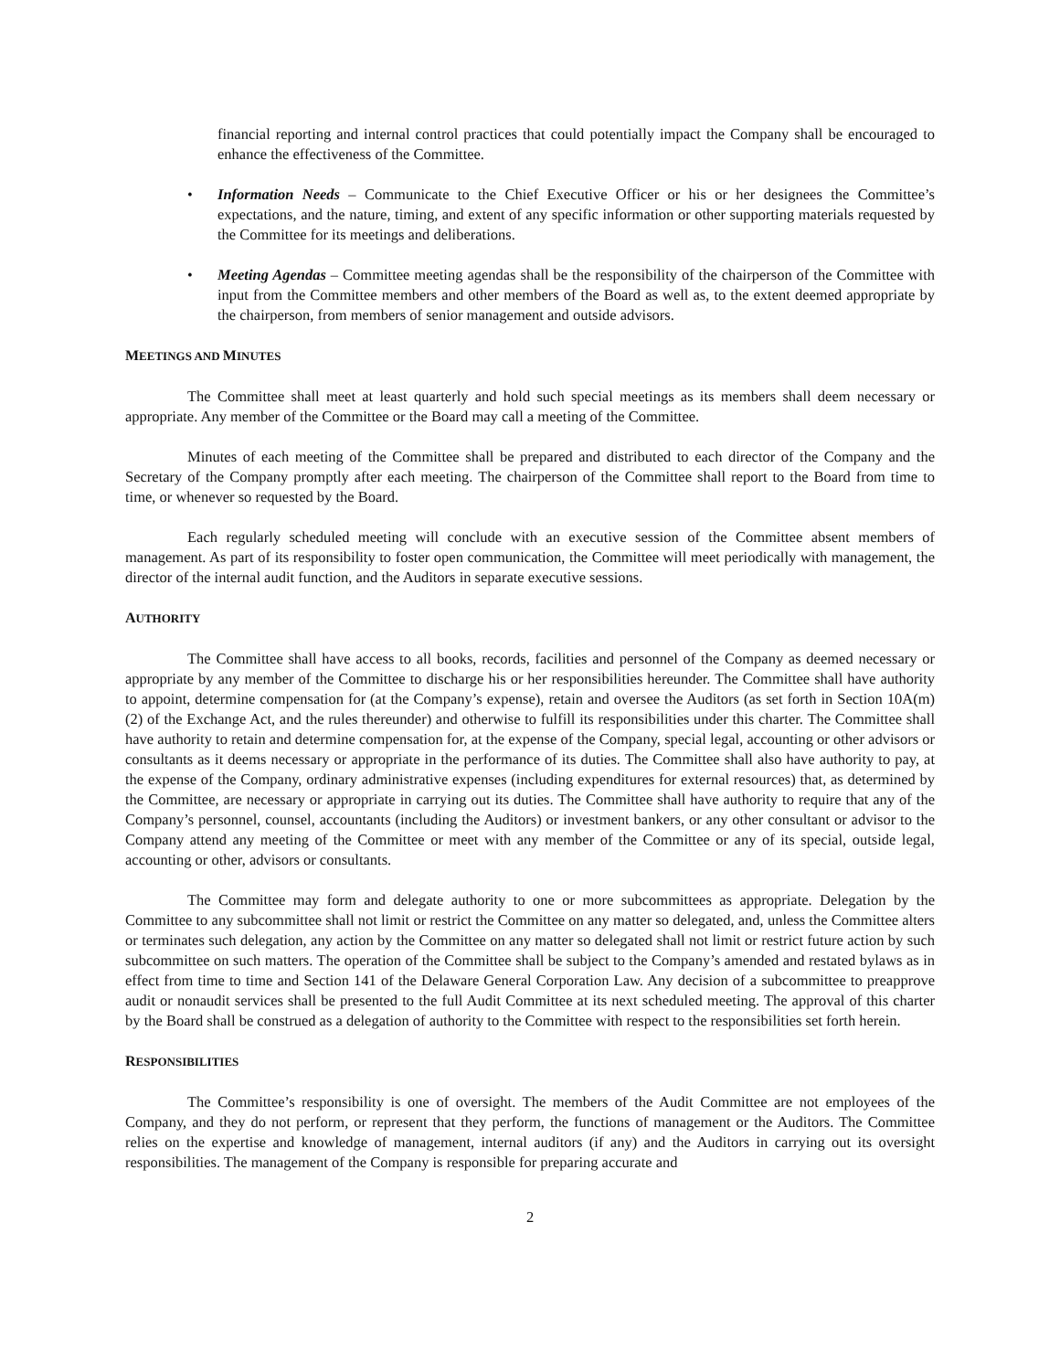financial reporting and internal control practices that could potentially impact the Company shall be encouraged to enhance the effectiveness of the Committee.
• Information Needs – Communicate to the Chief Executive Officer or his or her designees the Committee’s expectations, and the nature, timing, and extent of any specific information or other supporting materials requested by the Committee for its meetings and deliberations.
• Meeting Agendas – Committee meeting agendas shall be the responsibility of the chairperson of the Committee with input from the Committee members and other members of the Board as well as, to the extent deemed appropriate by the chairperson, from members of senior management and outside advisors.
MEETINGS AND MINUTES
The Committee shall meet at least quarterly and hold such special meetings as its members shall deem necessary or appropriate. Any member of the Committee or the Board may call a meeting of the Committee.
Minutes of each meeting of the Committee shall be prepared and distributed to each director of the Company and the Secretary of the Company promptly after each meeting. The chairperson of the Committee shall report to the Board from time to time, or whenever so requested by the Board.
Each regularly scheduled meeting will conclude with an executive session of the Committee absent members of management. As part of its responsibility to foster open communication, the Committee will meet periodically with management, the director of the internal audit function, and the Auditors in separate executive sessions.
AUTHORITY
The Committee shall have access to all books, records, facilities and personnel of the Company as deemed necessary or appropriate by any member of the Committee to discharge his or her responsibilities hereunder. The Committee shall have authority to appoint, determine compensation for (at the Company’s expense), retain and oversee the Auditors (as set forth in Section 10A(m)(2) of the Exchange Act, and the rules thereunder) and otherwise to fulfill its responsibilities under this charter. The Committee shall have authority to retain and determine compensation for, at the expense of the Company, special legal, accounting or other advisors or consultants as it deems necessary or appropriate in the performance of its duties. The Committee shall also have authority to pay, at the expense of the Company, ordinary administrative expenses (including expenditures for external resources) that, as determined by the Committee, are necessary or appropriate in carrying out its duties. The Committee shall have authority to require that any of the Company’s personnel, counsel, accountants (including the Auditors) or investment bankers, or any other consultant or advisor to the Company attend any meeting of the Committee or meet with any member of the Committee or any of its special, outside legal, accounting or other, advisors or consultants.
The Committee may form and delegate authority to one or more subcommittees as appropriate. Delegation by the Committee to any subcommittee shall not limit or restrict the Committee on any matter so delegated, and, unless the Committee alters or terminates such delegation, any action by the Committee on any matter so delegated shall not limit or restrict future action by such subcommittee on such matters. The operation of the Committee shall be subject to the Company’s amended and restated bylaws as in effect from time to time and Section 141 of the Delaware General Corporation Law. Any decision of a subcommittee to preapprove audit or nonaudit services shall be presented to the full Audit Committee at its next scheduled meeting. The approval of this charter by the Board shall be construed as a delegation of authority to the Committee with respect to the responsibilities set forth herein.
RESPONSIBILITIES
The Committee’s responsibility is one of oversight. The members of the Audit Committee are not employees of the Company, and they do not perform, or represent that they perform, the functions of management or the Auditors. The Committee relies on the expertise and knowledge of management, internal auditors (if any) and the Auditors in carrying out its oversight responsibilities. The management of the Company is responsible for preparing accurate and
2